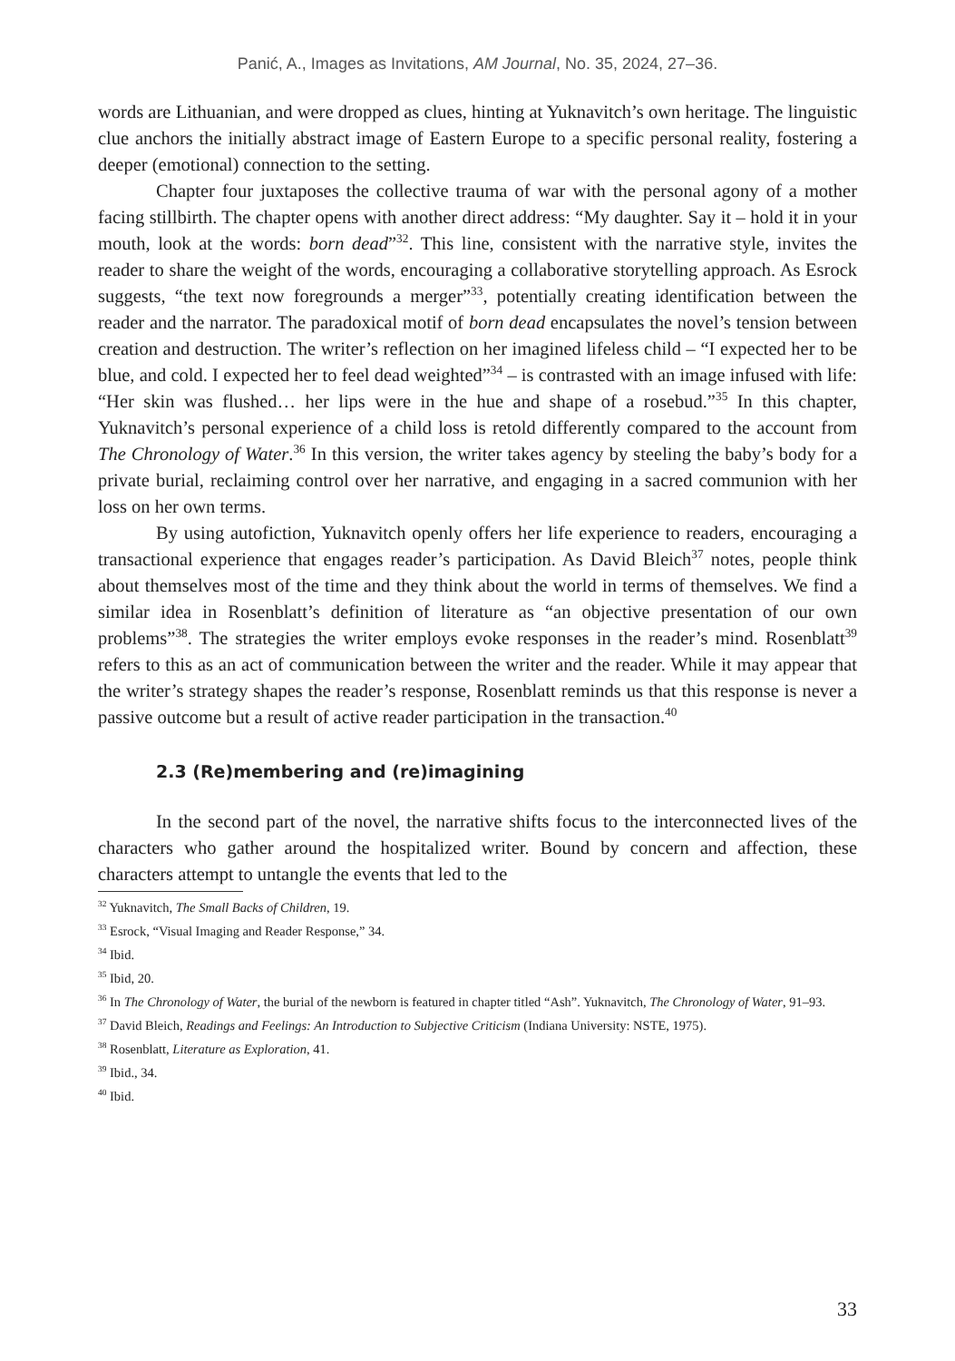Panić, A., Images as Invitations, AM Journal, No. 35, 2024, 27–36.
words are Lithuanian, and were dropped as clues, hinting at Yuknavitch’s own heritage. The linguistic clue anchors the initially abstract image of Eastern Europe to a specific personal reality, fostering a deeper (emotional) connection to the setting.
Chapter four juxtaposes the collective trauma of war with the personal agony of a mother facing stillbirth. The chapter opens with another direct address: “My daughter. Say it – hold it in your mouth, look at the words: born dead”<sup>32</sup>. This line, consistent with the narrative style, invites the reader to share the weight of the words, encouraging a collaborative storytelling approach. As Esrock suggests, “the text now foregrounds a merger”<sup>33</sup>, potentially creating identification between the reader and the narrator. The paradoxical motif of born dead encapsulates the novel’s tension between creation and destruction. The writer’s reflection on her imagined lifeless child – “I expected her to be blue, and cold. I expected her to feel dead weighted”<sup>34</sup> – is contrasted with an image infused with life: “Her skin was flushed… her lips were in the hue and shape of a rosebud.”<sup>35</sup> In this chapter, Yuknavitch’s personal experience of a child loss is retold differently compared to the account from The Chronology of Water.<sup>36</sup> In this version, the writer takes agency by steeling the baby’s body for a private burial, reclaiming control over her narrative, and engaging in a sacred communion with her loss on her own terms.
By using autofiction, Yuknavitch openly offers her life experience to readers, encouraging a transactional experience that engages reader’s participation. As David Bleich<sup>37</sup> notes, people think about themselves most of the time and they think about the world in terms of themselves. We find a similar idea in Rosenblatt’s definition of literature as “an objective presentation of our own problems”<sup>38</sup>. The strategies the writer employs evoke responses in the reader’s mind. Rosenblatt<sup>39</sup> refers to this as an act of communication between the writer and the reader. While it may appear that the writer’s strategy shapes the reader’s response, Rosenblatt reminds us that this response is never a passive outcome but a result of active reader participation in the transaction.<sup>40</sup>
2.3 (Re)membering and (re)imagining
In the second part of the novel, the narrative shifts focus to the interconnected lives of the characters who gather around the hospitalized writer. Bound by concern and affection, these characters attempt to untangle the events that led to the
<sup>32</sup> Yuknavitch, The Small Backs of Children, 19.
<sup>33</sup> Esrock, “Visual Imaging and Reader Response,” 34.
<sup>34</sup> Ibid.
<sup>35</sup> Ibid, 20.
<sup>36</sup> In The Chronology of Water, the burial of the newborn is featured in chapter titled “Ash”. Yuknavitch, The Chronology of Water, 91–93.
<sup>37</sup> David Bleich, Readings and Feelings: An Introduction to Subjective Criticism (Indiana University: NSTE, 1975).
<sup>38</sup> Rosenblatt, Literature as Exploration, 41.
<sup>39</sup> Ibid., 34.
<sup>40</sup> Ibid.
33